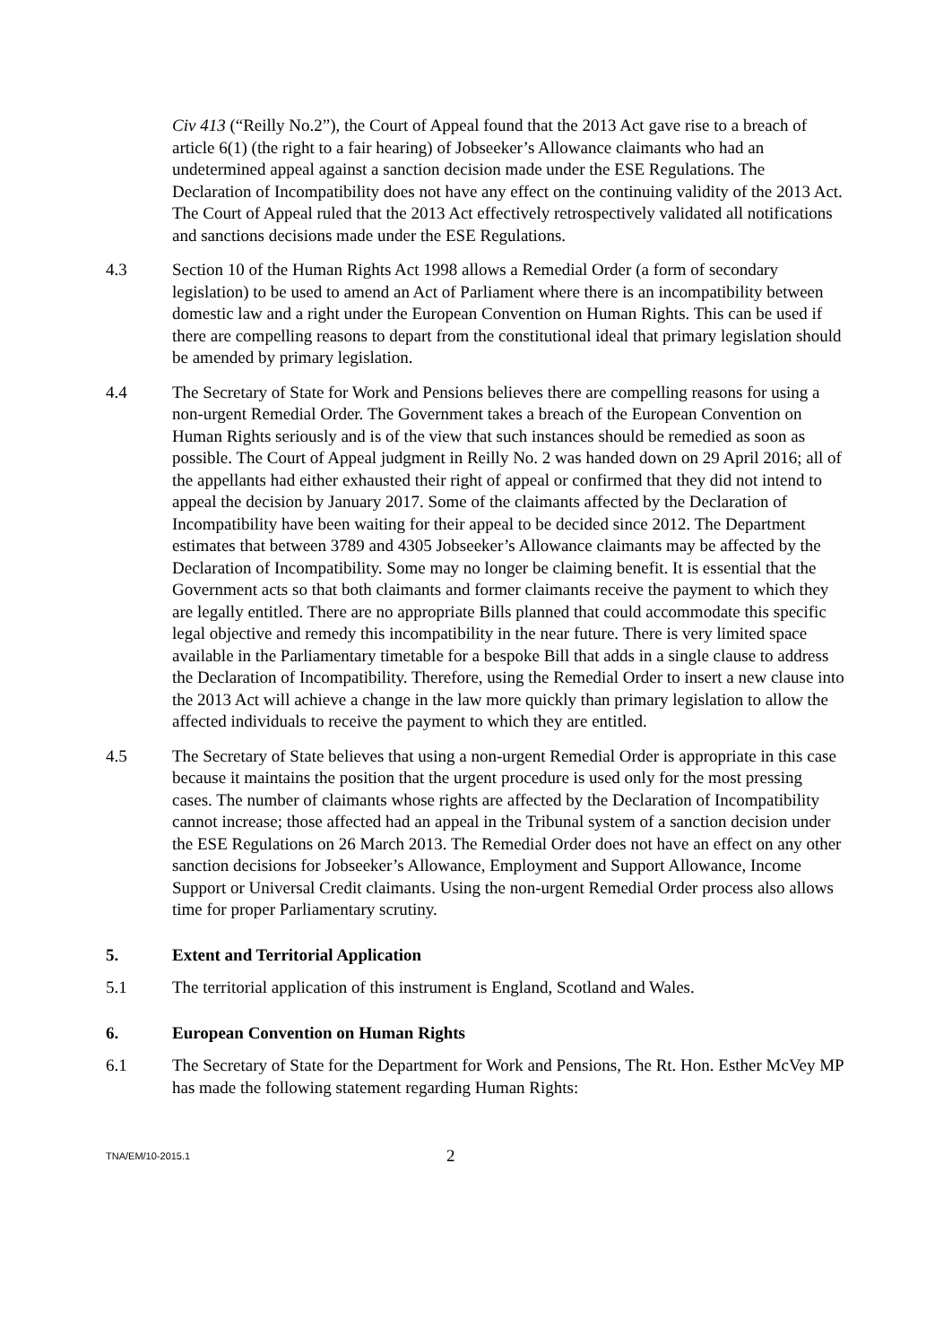Civ 413 (“Reilly No.2”), the Court of Appeal found that the 2013 Act gave rise to a breach of article 6(1) (the right to a fair hearing) of Jobseeker’s Allowance claimants who had an undetermined appeal against a sanction decision made under the ESE Regulations. The Declaration of Incompatibility does not have any effect on the continuing validity of the 2013 Act. The Court of Appeal ruled that the 2013 Act effectively retrospectively validated all notifications and sanctions decisions made under the ESE Regulations.
4.3 Section 10 of the Human Rights Act 1998 allows a Remedial Order (a form of secondary legislation) to be used to amend an Act of Parliament where there is an incompatibility between domestic law and a right under the European Convention on Human Rights. This can be used if there are compelling reasons to depart from the constitutional ideal that primary legislation should be amended by primary legislation.
4.4 The Secretary of State for Work and Pensions believes there are compelling reasons for using a non-urgent Remedial Order. The Government takes a breach of the European Convention on Human Rights seriously and is of the view that such instances should be remedied as soon as possible. The Court of Appeal judgment in Reilly No. 2 was handed down on 29 April 2016; all of the appellants had either exhausted their right of appeal or confirmed that they did not intend to appeal the decision by January 2017. Some of the claimants affected by the Declaration of Incompatibility have been waiting for their appeal to be decided since 2012. The Department estimates that between 3789 and 4305 Jobseeker’s Allowance claimants may be affected by the Declaration of Incompatibility. Some may no longer be claiming benefit. It is essential that the Government acts so that both claimants and former claimants receive the payment to which they are legally entitled. There are no appropriate Bills planned that could accommodate this specific legal objective and remedy this incompatibility in the near future. There is very limited space available in the Parliamentary timetable for a bespoke Bill that adds in a single clause to address the Declaration of Incompatibility. Therefore, using the Remedial Order to insert a new clause into the 2013 Act will achieve a change in the law more quickly than primary legislation to allow the affected individuals to receive the payment to which they are entitled.
4.5 The Secretary of State believes that using a non-urgent Remedial Order is appropriate in this case because it maintains the position that the urgent procedure is used only for the most pressing cases. The number of claimants whose rights are affected by the Declaration of Incompatibility cannot increase; those affected had an appeal in the Tribunal system of a sanction decision under the ESE Regulations on 26 March 2013. The Remedial Order does not have an effect on any other sanction decisions for Jobseeker’s Allowance, Employment and Support Allowance, Income Support or Universal Credit claimants. Using the non-urgent Remedial Order process also allows time for proper Parliamentary scrutiny.
5. Extent and Territorial Application
5.1 The territorial application of this instrument is England, Scotland and Wales.
6. European Convention on Human Rights
6.1 The Secretary of State for the Department for Work and Pensions, The Rt. Hon. Esther McVey MP has made the following statement regarding Human Rights:
TNA/EM/10-2015.1
2